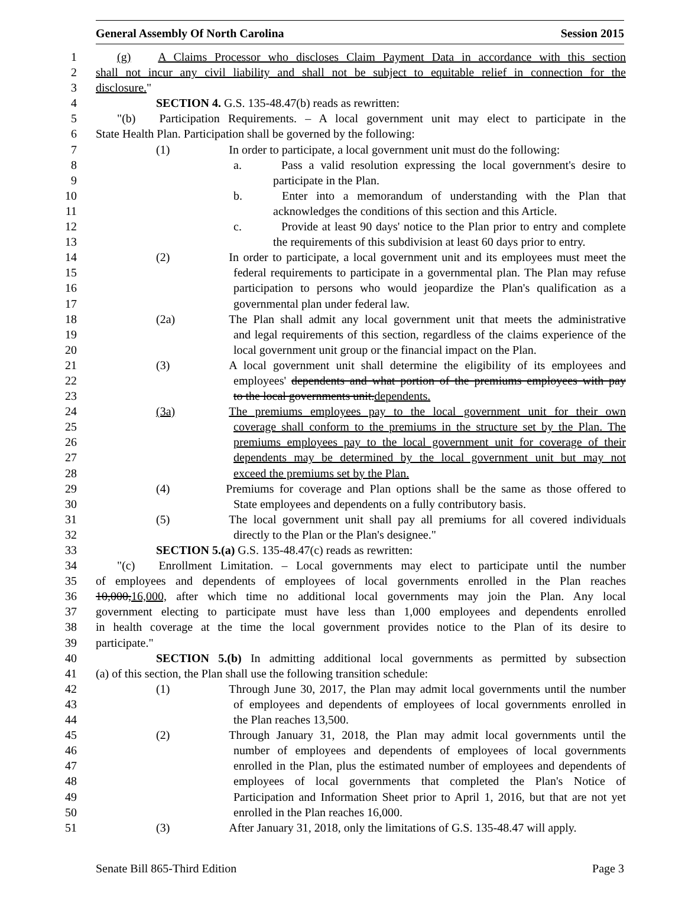General Assembly Of North Carolina Session 2015
1 (g) A Claims Processor who discloses Claim Payment Data in accordance with this section
2 shall not incur any civil liability and shall not be subject to equitable relief in connection for the
3 disclosure."
4 SECTION 4. G.S. 135-48.47(b) reads as rewritten:
5 "(b) Participation Requirements. – A local government unit may elect to participate in the
6 State Health Plan. Participation shall be governed by the following:
7 (1) In order to participate, a local government unit must do the following:
8 a. Pass a valid resolution expressing the local government's desire to
9 participate in the Plan.
10 b. Enter into a memorandum of understanding with the Plan that
11 acknowledges the conditions of this section and this Article.
12 c. Provide at least 90 days' notice to the Plan prior to entry and complete
13 the requirements of this subdivision at least 60 days prior to entry.
14 (2) In order to participate, a local government unit and its employees must meet the
15 federal requirements to participate in a governmental plan. The Plan may refuse
16 participation to persons who would jeopardize the Plan's qualification as a
17 governmental plan under federal law.
18 (2a) The Plan shall admit any local government unit that meets the administrative
19 and legal requirements of this section, regardless of the claims experience of the
20 local government unit group or the financial impact on the Plan.
21 (3) A local government unit shall determine the eligibility of its employees and
22 employees' dependents and what portion of the premiums employees with pay
23 to the local governments unit.dependents.
24 (3a) The premiums employees pay to the local government unit for their own
25 coverage shall conform to the premiums in the structure set by the Plan. The
26 premiums employees pay to the local government unit for coverage of their
27 dependents may be determined by the local government unit but may not
28 exceed the premiums set by the Plan.
29 (4) Premiums for coverage and Plan options shall be the same as those offered to
30 State employees and dependents on a fully contributory basis.
31 (5) The local government unit shall pay all premiums for all covered individuals
32 directly to the Plan or the Plan's designee."
33 SECTION 5.(a) G.S. 135-48.47(c) reads as rewritten:
34 "(c) Enrollment Limitation. – Local governments may elect to participate until the number
35 of employees and dependents of employees of local governments enrolled in the Plan reaches
36 10,000,16,000, after which time no additional local governments may join the Plan. Any local
37 government electing to participate must have less than 1,000 employees and dependents enrolled
38 in health coverage at the time the local government provides notice to the Plan of its desire to
39 participate."
40 SECTION 5.(b) In admitting additional local governments as permitted by subsection
41 (a) of this section, the Plan shall use the following transition schedule:
42 (1) Through June 30, 2017, the Plan may admit local governments until the number
43 of employees and dependents of employees of local governments enrolled in
44 the Plan reaches 13,500.
45 (2) Through January 31, 2018, the Plan may admit local governments until the
46 number of employees and dependents of employees of local governments
47 enrolled in the Plan, plus the estimated number of employees and dependents of
48 employees of local governments that completed the Plan's Notice of
49 Participation and Information Sheet prior to April 1, 2016, but that are not yet
50 enrolled in the Plan reaches 16,000.
51 (3) After January 31, 2018, only the limitations of G.S. 135-48.47 will apply.
Senate Bill 865-Third Edition Page 3